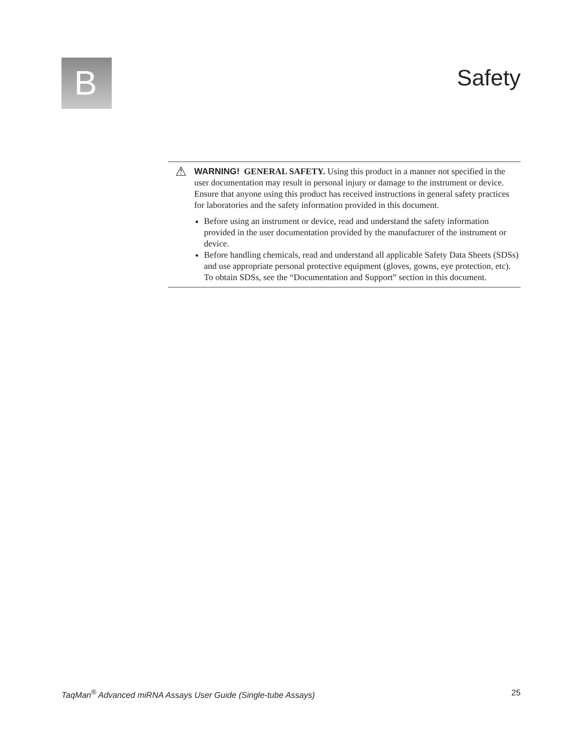B
Safety
⚠
WARNING! GENERAL SAFETY. Using this product in a manner not specified in the user documentation may result in personal injury or damage to the instrument or device. Ensure that anyone using this product has received instructions in general safety practices for laboratories and the safety information provided in this document.
Before using an instrument or device, read and understand the safety information provided in the user documentation provided by the manufacturer of the instrument or device.
Before handling chemicals, read and understand all applicable Safety Data Sheets (SDSs) and use appropriate personal protective equipment (gloves, gowns, eye protection, etc). To obtain SDSs, see the “Documentation and Support” section in this document.
TaqMan<sup>®</sup> Advanced miRNA Assays User Guide (Single-tube Assays) 25